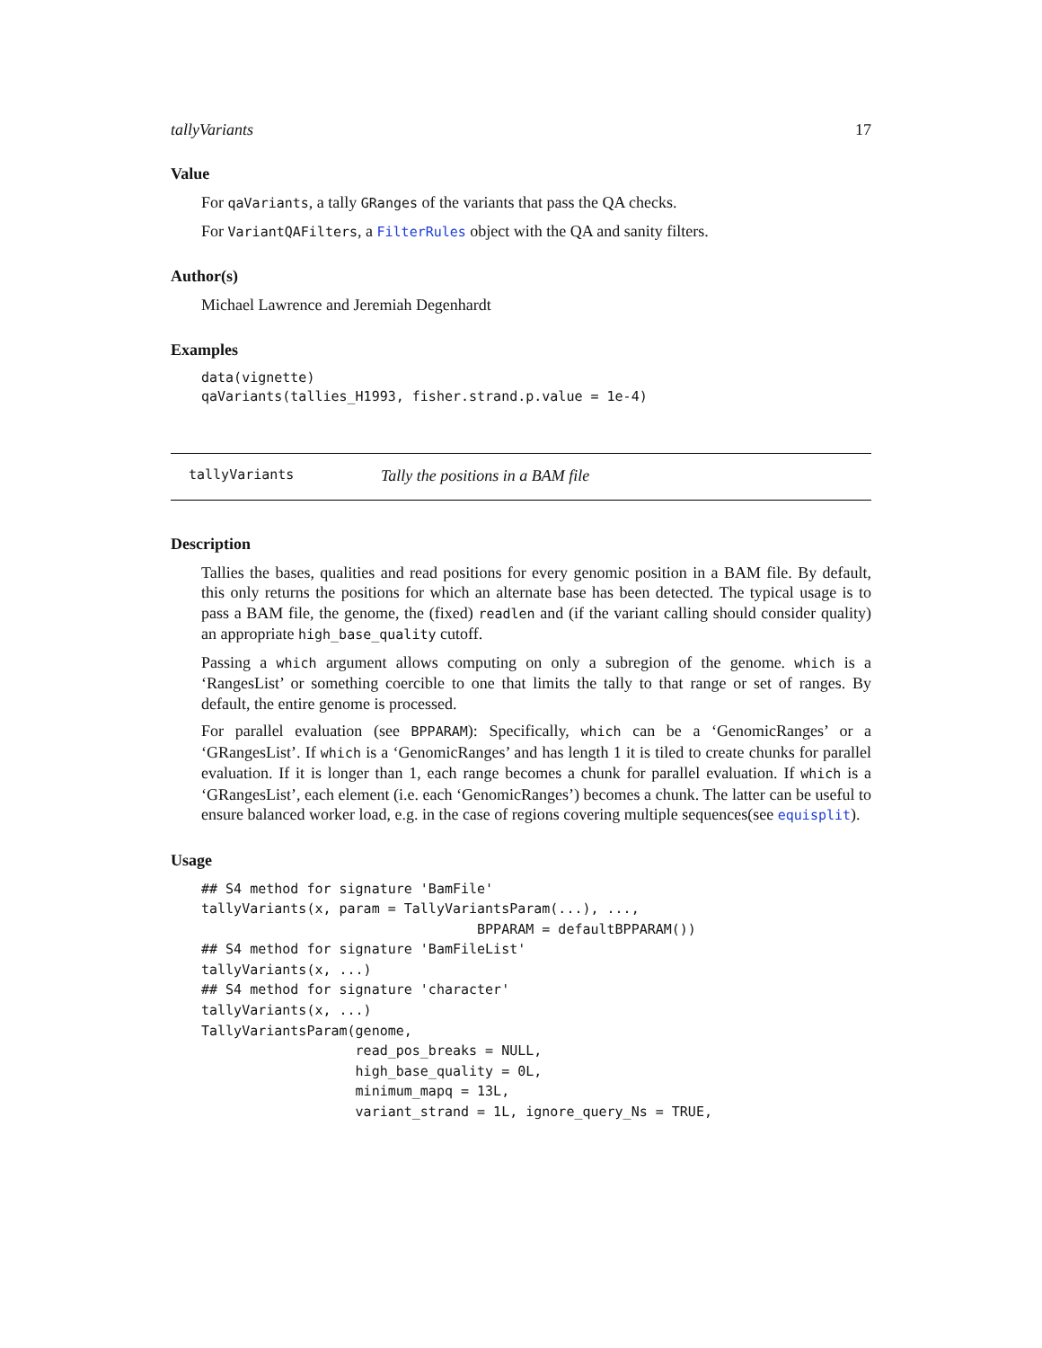tallyVariants 17
Value
For qaVariants, a tally GRanges of the variants that pass the QA checks.
For VariantQAFilters, a FilterRules object with the QA and sanity filters.
Author(s)
Michael Lawrence and Jeremiah Degenhardt
Examples
data(vignette)
qaVariants(tallies_H1993, fisher.strand.p.value = 1e-4)
tallyVariants Tally the positions in a BAM file
Description
Tallies the bases, qualities and read positions for every genomic position in a BAM file. By default, this only returns the positions for which an alternate base has been detected. The typical usage is to pass a BAM file, the genome, the (fixed) readlen and (if the variant calling should consider quality) an appropriate high_base_quality cutoff.
Passing a which argument allows computing on only a subregion of the genome. which is a ‘RangesList’ or something coercible to one that limits the tally to that range or set of ranges. By default, the entire genome is processed.
For parallel evaluation (see BPPARAM): Specifically, which can be a ‘GenomicRanges’ or a ‘GRangesList’. If which is a ‘GenomicRanges’ and has length 1 it is tiled to create chunks for parallel evaluation. If it is longer than 1, each range becomes a chunk for parallel evaluation. If which is a ‘GRangesList’, each element (i.e. each ‘GenomicRanges’) becomes a chunk. The latter can be useful to ensure balanced worker load, e.g. in the case of regions covering multiple sequences(see equisplit).
Usage
## S4 method for signature 'BamFile'
tallyVariants(x, param = TallyVariantsParam(...), ...,
                                  BPPARAM = defaultBPPARAM())
## S4 method for signature 'BamFileList'
tallyVariants(x, ...)
## S4 method for signature 'character'
tallyVariants(x, ...)
TallyVariantsParam(genome,
                   read_pos_breaks = NULL,
                   high_base_quality = 0L,
                   minimum_mapq = 13L,
                   variant_strand = 1L, ignore_query_Ns = TRUE,